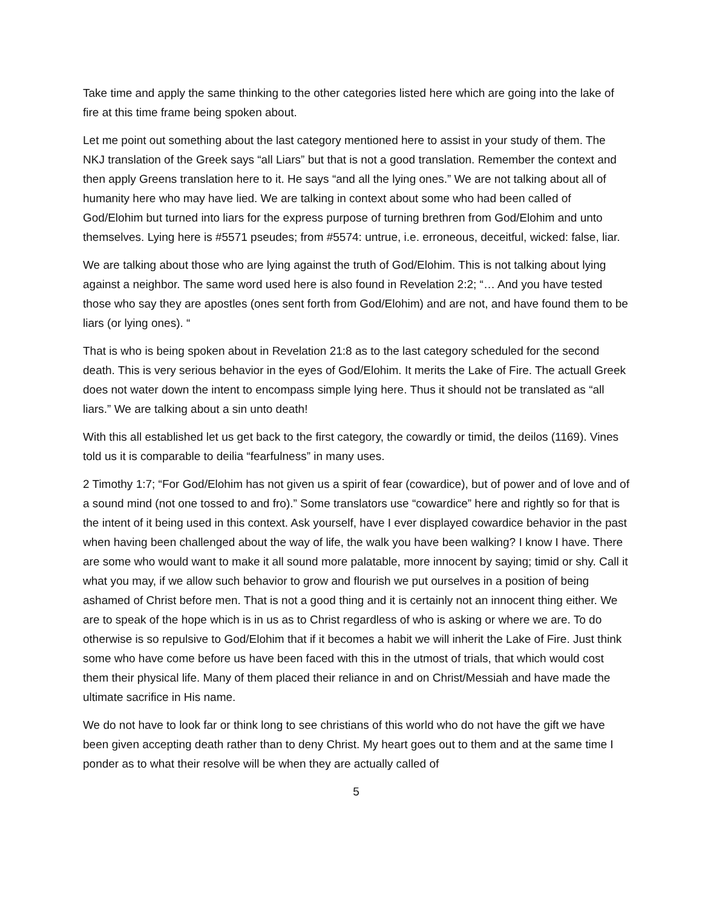Take time and apply the same thinking to the other categories listed here which are going into the lake of fire at this time frame being spoken about.
Let me point out something about the last category mentioned here to assist in your study of them. The NKJ translation of the Greek says “all Liars” but that is not a good translation. Remember the context and then apply Greens translation here to it. He says “and all the lying ones.” We are not talking about all of humanity here who may have lied. We are talking in context about some who had been called of God/Elohim but turned into liars for the express purpose of turning brethren from God/Elohim and unto themselves. Lying here is #5571 pseudes; from #5574: untrue, i.e. erroneous, deceitful, wicked: false, liar.
We are talking about those who are lying against the truth of God/Elohim. This is not talking about lying against a neighbor. The same word used here is also found in Revelation 2:2; “… And you have tested those who say they are apostles (ones sent forth from God/Elohim) and are not, and have found them to be liars (or lying ones). “
That is who is being spoken about in Revelation 21:8 as to the last category scheduled for the second death. This is very serious behavior in the eyes of God/Elohim. It merits the Lake of Fire. The actuall Greek does not water down the intent to encompass simple lying here. Thus it should not be translated as “all liars.” We are talking about a sin unto death!
With this all established let us get back to the first category, the cowardly or timid, the deilos (1169). Vines told us it is comparable to deilia “fearfulness” in many uses.
2 Timothy 1:7; “For God/Elohim has not given us a spirit of fear (cowardice), but of power and of love and of a sound mind (not one tossed to and fro).” Some translators use “cowardice” here and rightly so for that is the intent of it being used in this context. Ask yourself, have I ever displayed cowardice behavior in the past when having been challenged about the way of life, the walk you have been walking? I know I have. There are some who would want to make it all sound more palatable, more innocent by saying; timid or shy. Call it what you may, if we allow such behavior to grow and flourish we put ourselves in a position of being ashamed of Christ before men. That is not a good thing and it is certainly not an innocent thing either. We are to speak of the hope which is in us as to Christ regardless of who is asking or where we are. To do otherwise is so repulsive to God/Elohim that if it becomes a habit we will inherit the Lake of Fire. Just think some who have come before us have been faced with this in the utmost of trials, that which would cost them their physical life. Many of them placed their reliance in and on Christ/Messiah and have made the ultimate sacrifice in His name.
We do not have to look far or think long to see christians of this world who do not have the gift we have been given accepting death rather than to deny Christ. My heart goes out to them and at the same time I ponder as to what their resolve will be when they are actually called of
5